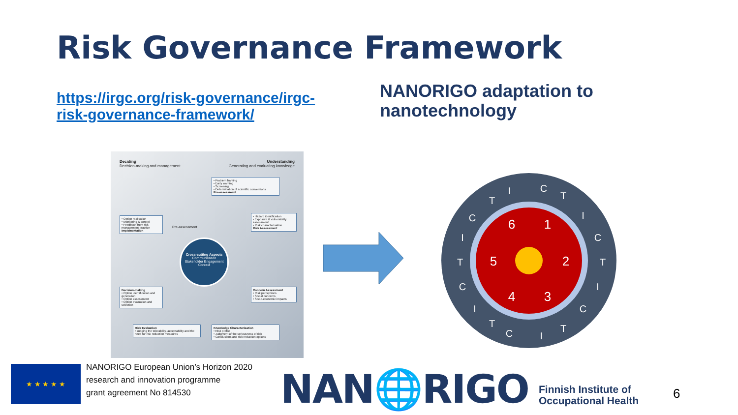Risk Governance Framework
https://irgc.org/risk-governance/irgc-risk-governance-framework/
NANORIGO adaptation to nanotechnology
Deciding
Decision-making and management
Understanding
Generating and evaluating knowledge
• Problem framing
• Early warning
• Screening
• Determination of scientific conventions
Pre-assessment
• Option realisation
• Monitoring & control
• Feedback from risk management practice
Implementation
• Hazard identification
• Exposure & vulnerability assessment
• Risk characterisation
Risk Assessment
Cross-cutting Aspects
Communication
Stakeholder Engagement
Context
Decision-making
• Option identification and generation
• Option assessment
• Option evaluation and selection
Concern Assessment
• Risk perceptions
• Social concerns
• Socio-economic impacts
Risk Evaluation
• Judging the tolerability, acceptability and the need for risk reduction measures
Knowledge Characterisation
• Risk profile
• Judgment of the seriousness of risk
• Conclusions and risk reduction options
Pre-assessment
1
2
3
4
5
6
C
T
I
C
T
I
C
T
I
C
T
I
C
T
I
C
T
I
★ ★ ★ ★ ★
NANORIGO European Union’s Horizon 2020
research and innovation programme
grant agreement No 814530
NAN🌐RIGO
Finnish Institute of
Occupational Health
6